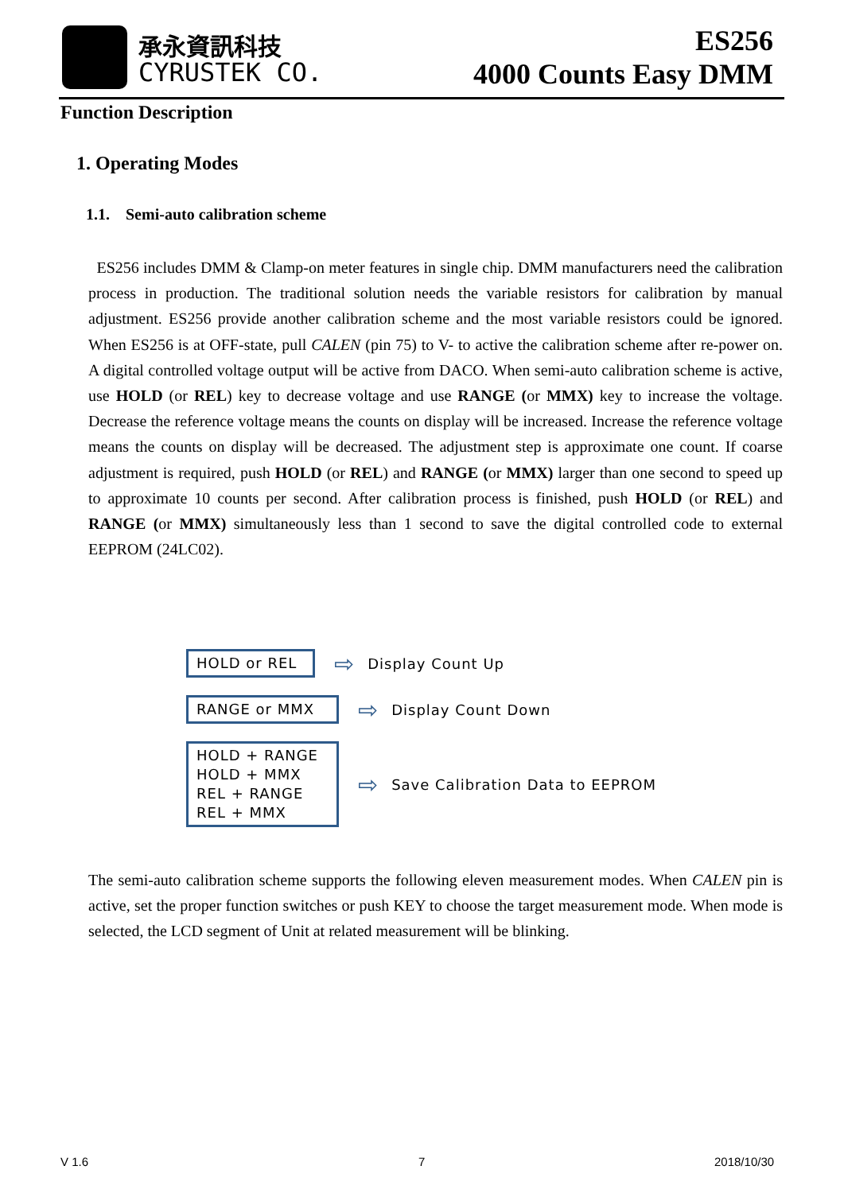承永資訊科技
CYRUSTEK CO.
ES256
4000 Counts Easy DMM
Function Description
1. Operating Modes
1.1. Semi-auto calibration scheme
ES256 includes DMM & Clamp-on meter features in single chip. DMM manufacturers need the calibration process in production. The traditional solution needs the variable resistors for calibration by manual adjustment. ES256 provide another calibration scheme and the most variable resistors could be ignored. When ES256 is at OFF-state, pull CALEN (pin 75) to V- to active the calibration scheme after re-power on. A digital controlled voltage output will be active from DACO. When semi-auto calibration scheme is active, use HOLD (or REL) key to decrease voltage and use RANGE (or MMX) key to increase the voltage. Decrease the reference voltage means the counts on display will be increased. Increase the reference voltage means the counts on display will be decreased. The adjustment step is approximate one count. If coarse adjustment is required, push HOLD (or REL) and RANGE (or MMX) larger than one second to speed up to approximate 10 counts per second. After calibration process is finished, push HOLD (or REL) and RANGE (or MMX) simultaneously less than 1 second to save the digital controlled code to external EEPROM (24LC02).
HOLD or REL
⇨ Display Count Up
RANGE or MMX
⇨ Display Count Down
HOLD + RANGE
HOLD + MMX
REL + RANGE
REL + MMX
⇨ Save Calibration Data to EEPROM
The semi-auto calibration scheme supports the following eleven measurement modes. When CALEN pin is active, set the proper function switches or push KEY to choose the target measurement mode. When mode is selected, the LCD segment of Unit at related measurement will be blinking.
V 1.6 7 2018/10/30